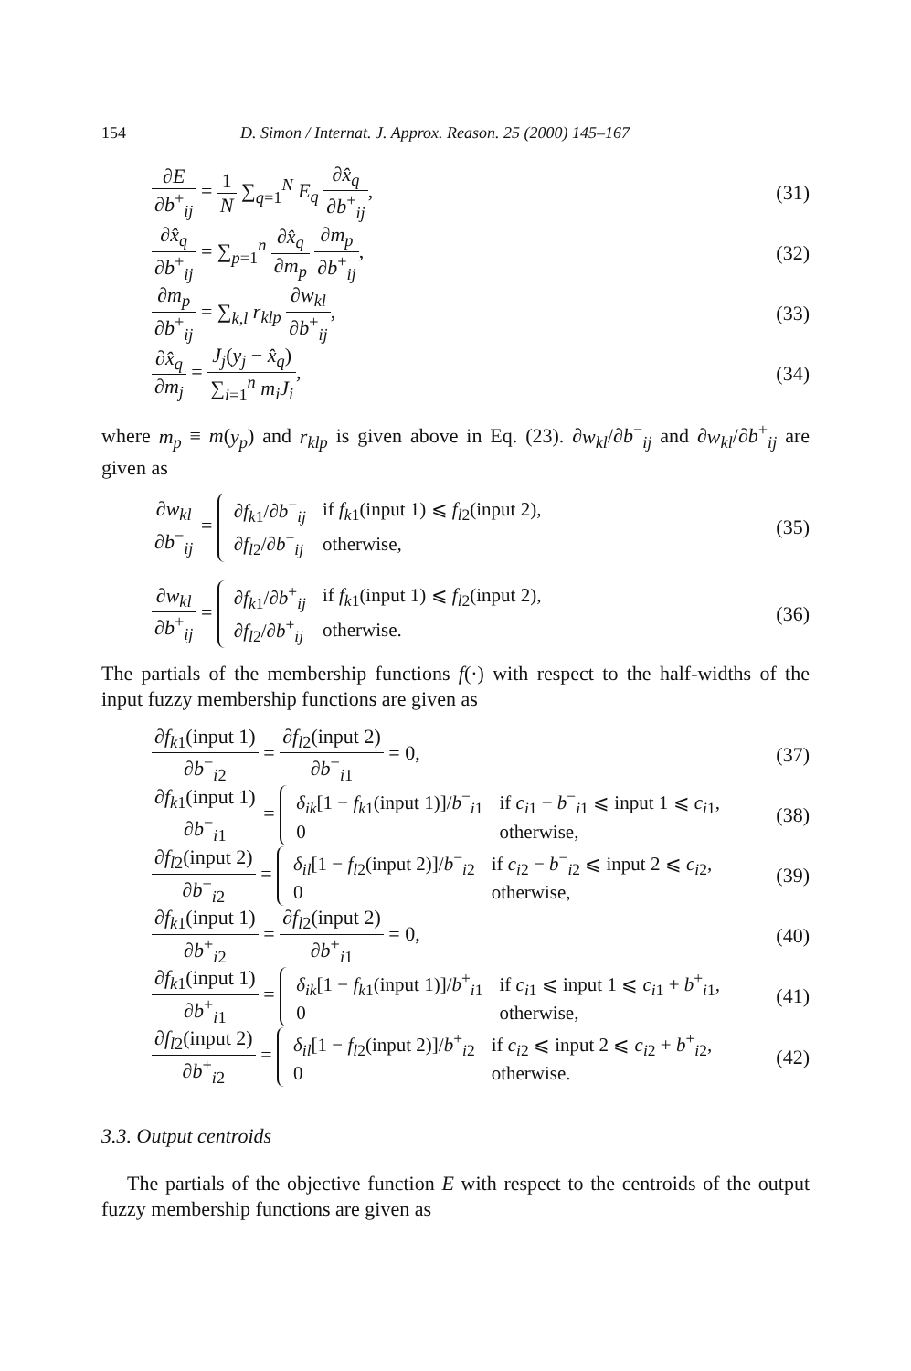154 D. Simon / Internat. J. Approx. Reason. 25 (2000) 145–167
∂E ∂b<sup>+</sup><sub>ij</sub> = 1 N ∑<sub>q=1</sub><sup>N</sup> E<sub>q</sub> ∂x̂<sub>q</sub> ∂b<sup>+</sup><sub>ij</sub>,
(31)
∂x̂<sub>q</sub> ∂b<sup>+</sup><sub>ij</sub> = ∑<sub>p=1</sub><sup>n</sup> ∂x̂<sub>q</sub> ∂m<sub>p</sub> ∂m<sub>p</sub> ∂b<sup>+</sup><sub>ij</sub>,
(32)
∂m<sub>p</sub> ∂b<sup>+</sup><sub>ij</sub> = ∑<sub>k,l</sub> r<sub>klp</sub> ∂w<sub>kl</sub> ∂b<sup>+</sup><sub>ij</sub>,
(33)
∂x̂<sub>q</sub> ∂m<sub>j</sub> = J<sub>j</sub>(y<sub>j</sub> − x̂<sub>q</sub>) ∑<sub>i=1</sub><sup>n</sup> m<sub>i</sub>J<sub>i</sub>,
(34)
where m<sub>p</sub> ≡ m(y<sub>p</sub>) and r<sub>klp</sub> is given above in Eq. (23). ∂w<sub>kl</sub>/∂b<sup>−</sup><sub>ij</sub> and ∂w<sub>kl</sub>/∂b<sup>+</sup><sub>ij</sub> are given as
∂w<sub>kl</sub> ∂b<sup>−</sup><sub>ij</sub> =
| ∂ f<sub>k</sub><sub>1</sub>/∂ b<sup>−</sup><sub>ij</sub> | if f<sub>k</sub><sub>1</sub>(input 1) ⩽ f<sub>l</sub><sub>2</sub>(input 2), |
| ∂ f<sub>l</sub><sub>2</sub>/∂ b<sup>−</sup><sub>ij</sub> | otherwise, |
(35)
∂w<sub>kl</sub> ∂b<sup>+</sup><sub>ij</sub> =
| ∂ f<sub>k</sub><sub>1</sub>/∂ b<sup>+</sup><sub>ij</sub> | if f<sub>k</sub><sub>1</sub>(input 1) ⩽ f<sub>l</sub><sub>2</sub>(input 2), |
| ∂ f<sub>l</sub><sub>2</sub>/∂ b<sup>+</sup><sub>ij</sub> | otherwise. |
(36)
The partials of the membership functions f(·) with respect to the half-widths of the input fuzzy membership functions are given as
∂f<sub>k</sub><sub>1</sub>(input 1) ∂b<sup>−</sup><sub>i2</sub> = ∂f<sub>l</sub><sub>2</sub>(input 2) ∂b<sup>−</sup><sub>i1</sub> = 0,
(37)
∂f<sub>k</sub><sub>1</sub>(input 1) ∂b<sup>−</sup><sub>i1</sub> =
| δ<sub>ik</sub> [1 − f<sub>k</sub><sub>1</sub>(input 1)]/ b<sup>−</sup><sub>i1</sub> | if c<sub>i</sub><sub>1</sub> − b<sup>−</sup><sub>i1</sub> ⩽ input 1 ⩽ c<sub>i</sub><sub>1</sub>, |
| 0 | otherwise, |
(38)
∂f<sub>l</sub><sub>2</sub>(input 2) ∂b<sup>−</sup><sub>i2</sub> =
| δ<sub>il</sub> [1 − f<sub>l</sub><sub>2</sub>(input 2)]/ b<sup>−</sup><sub>i2</sub> | if c<sub>i</sub><sub>2</sub> − b<sup>−</sup><sub>i2</sub> ⩽ input 2 ⩽ c<sub>i</sub><sub>2</sub>, |
| 0 | otherwise, |
(39)
∂f<sub>k</sub><sub>1</sub>(input 1) ∂b<sup>+</sup><sub>i2</sub> = ∂f<sub>l</sub><sub>2</sub>(input 2) ∂b<sup>+</sup><sub>i1</sub> = 0,
(40)
∂f<sub>k</sub><sub>1</sub>(input 1) ∂b<sup>+</sup><sub>i1</sub> =
| δ<sub>ik</sub> [1 − f<sub>k</sub><sub>1</sub>(input 1)]/ b<sup>+</sup><sub>i1</sub> | if c<sub>i</sub><sub>1</sub> ⩽ input 1 ⩽ c<sub>i</sub><sub>1</sub> + b<sup>+</sup><sub>i1</sub>, |
| 0 | otherwise, |
(41)
∂f<sub>l</sub><sub>2</sub>(input 2) ∂b<sup>+</sup><sub>i2</sub> =
| δ<sub>il</sub> [1 − f<sub>l</sub><sub>2</sub>(input 2)]/ b<sup>+</sup><sub>i2</sub> | if c<sub>i</sub><sub>2</sub> ⩽ input 2 ⩽ c<sub>i</sub><sub>2</sub> + b<sup>+</sup><sub>i2</sub>, |
| 0 | otherwise. |
(42)
3.3. Output centroids
The partials of the objective function E with respect to the centroids of the output fuzzy membership functions are given as